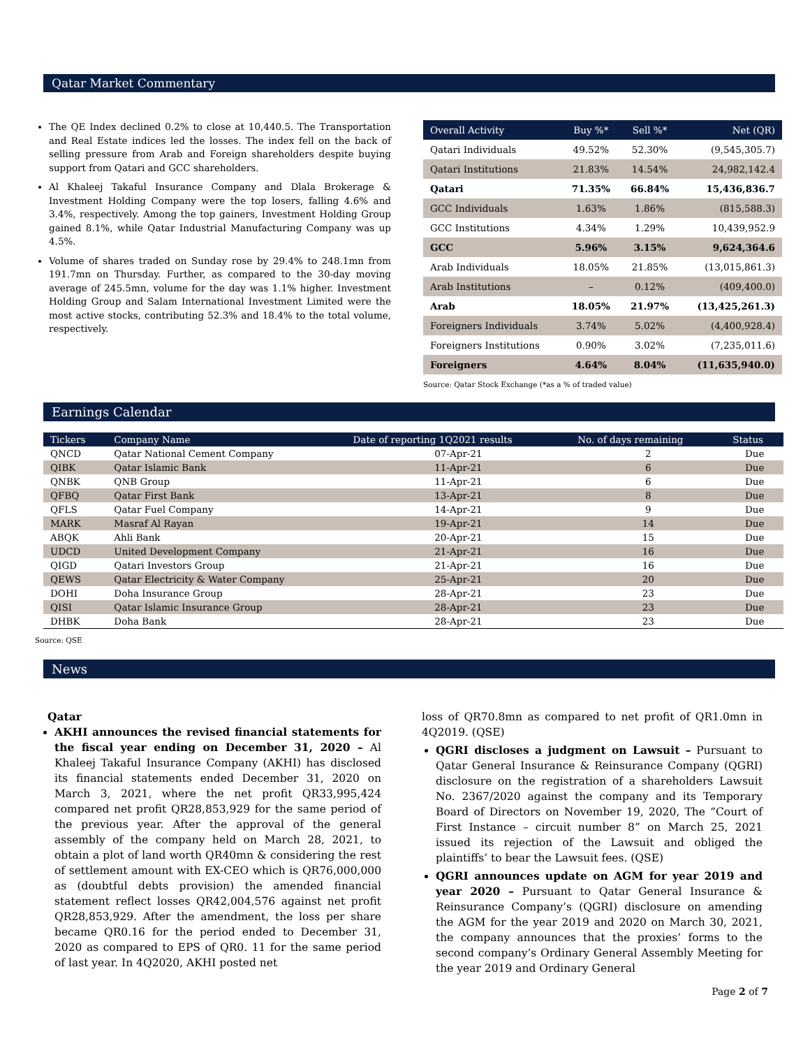Qatar Market Commentary
The QE Index declined 0.2% to close at 10,440.5. The Transportation and Real Estate indices led the losses. The index fell on the back of selling pressure from Arab and Foreign shareholders despite buying support from Qatari and GCC shareholders.
Al Khaleej Takaful Insurance Company and Dlala Brokerage & Investment Holding Company were the top losers, falling 4.6% and 3.4%, respectively. Among the top gainers, Investment Holding Group gained 8.1%, while Qatar Industrial Manufacturing Company was up 4.5%.
Volume of shares traded on Sunday rose by 29.4% to 248.1mn from 191.7mn on Thursday. Further, as compared to the 30-day moving average of 245.5mn, volume for the day was 1.1% higher. Investment Holding Group and Salam International Investment Limited were the most active stocks, contributing 52.3% and 18.4% to the total volume, respectively.
| Overall Activity | Buy %* | Sell %* | Net (QR) |
| --- | --- | --- | --- |
| Qatari Individuals | 49.52% | 52.30% | (9,545,305.7) |
| Qatari Institutions | 21.83% | 14.54% | 24,982,142.4 |
| Qatari | 71.35% | 66.84% | 15,436,836.7 |
| GCC Individuals | 1.63% | 1.86% | (815,588.3) |
| GCC Institutions | 4.34% | 1.29% | 10,439,952.9 |
| GCC | 5.96% | 3.15% | 9,624,364.6 |
| Arab Individuals | 18.05% | 21.85% | (13,015,861.3) |
| Arab Institutions | – | 0.12% | (409,400.0) |
| Arab | 18.05% | 21.97% | (13,425,261.3) |
| Foreigners Individuals | 3.74% | 5.02% | (4,400,928.4) |
| Foreigners Institutions | 0.90% | 3.02% | (7,235,011.6) |
| Foreigners | 4.64% | 8.04% | (11,635,940.0) |
Source: Qatar Stock Exchange (*as a % of traded value)
Earnings Calendar
| Tickers | Company Name | Date of reporting 1Q2021 results | No. of days remaining | Status |
| --- | --- | --- | --- | --- |
| QNCD | Qatar National Cement Company | 07-Apr-21 | 2 | Due |
| QIBK | Qatar Islamic Bank | 11-Apr-21 | 6 | Due |
| QNBK | QNB Group | 11-Apr-21 | 6 | Due |
| QFBQ | Qatar First Bank | 13-Apr-21 | 8 | Due |
| QFLS | Qatar Fuel Company | 14-Apr-21 | 9 | Due |
| MARK | Masraf Al Rayan | 19-Apr-21 | 14 | Due |
| ABQK | Ahli Bank | 20-Apr-21 | 15 | Due |
| UDCD | United Development Company | 21-Apr-21 | 16 | Due |
| QIGD | Qatari Investors Group | 21-Apr-21 | 16 | Due |
| QEWS | Qatar Electricity & Water Company | 25-Apr-21 | 20 | Due |
| DOHI | Doha Insurance Group | 28-Apr-21 | 23 | Due |
| QISI | Qatar Islamic Insurance Group | 28-Apr-21 | 23 | Due |
| DHBK | Doha Bank | 28-Apr-21 | 23 | Due |
Source: QSE
News
Qatar
AKHI announces the revised financial statements for the fiscal year ending on December 31, 2020 – Al Khaleej Takaful Insurance Company (AKHI) has disclosed its financial statements ended December 31, 2020 on March 3, 2021, where the net profit QR33,995,424 compared net profit QR28,853,929 for the same period of the previous year. After the approval of the general assembly of the company held on March 28, 2021, to obtain a plot of land worth QR40mn & considering the rest of settlement amount with EX-CEO which is QR76,000,000 as (doubtful debts provision) the amended financial statement reflect losses QR42,004,576 against net profit QR28,853,929. After the amendment, the loss per share became QR0.16 for the period ended to December 31, 2020 as compared to EPS of QR0. 11 for the same period of last year. In 4Q2020, AKHI posted net
loss of QR70.8mn as compared to net profit of QR1.0mn in 4Q2019. (QSE)
QGRI discloses a judgment on Lawsuit – Pursuant to Qatar General Insurance & Reinsurance Company (QGRI) disclosure on the registration of a shareholders Lawsuit No. 2367/2020 against the company and its Temporary Board of Directors on November 19, 2020, The “Court of First Instance – circuit number 8” on March 25, 2021 issued its rejection of the Lawsuit and obliged the plaintiffs’ to bear the Lawsuit fees. (QSE)
QGRI announces update on AGM for year 2019 and year 2020 – Pursuant to Qatar General Insurance & Reinsurance Company’s (QGRI) disclosure on amending the AGM for the year 2019 and 2020 on March 30, 2021, the company announces that the proxies’ forms to the second company’s Ordinary General Assembly Meeting for the year 2019 and Ordinary General
Page 2 of 7